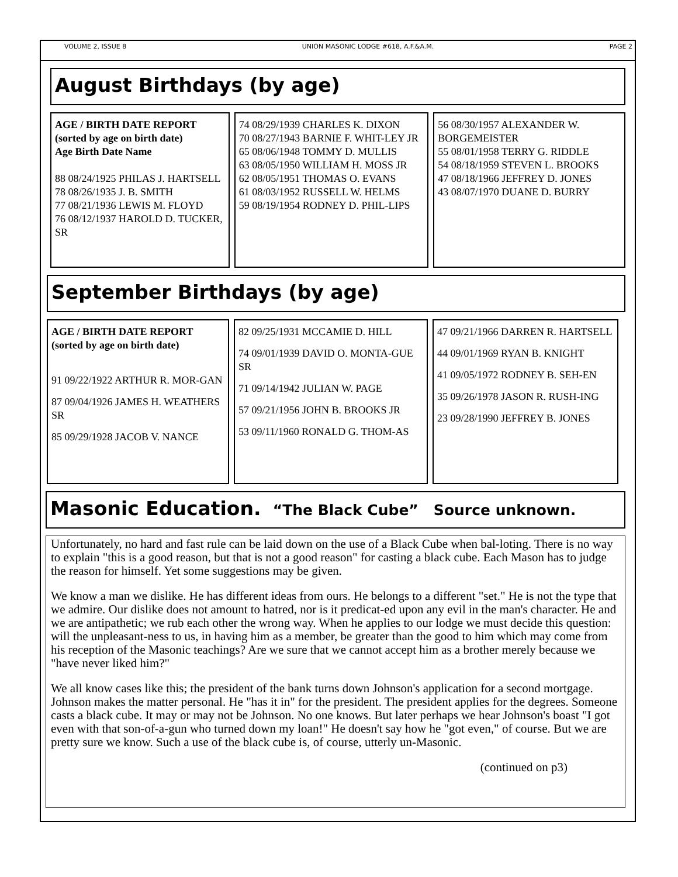VOLUME 2, ISSUE 8 UNION MASONIC LODGE #618, A.F.&A.M. PAGE 2
August Birthdays (by age)
AGE / BIRTH DATE REPORT
(sorted by age on birth date)
Age Birth Date Name
88 08/24/1925 PHILAS J. HARTSELL
78 08/26/1935 J. B. SMITH
77 08/21/1936 LEWIS M. FLOYD
76 08/12/1937 HAROLD D. TUCKER, SR
74 08/29/1939 CHARLES K. DIXON
70 08/27/1943 BARNIE F. WHIT-LEY JR
65 08/06/1948 TOMMY D. MULLIS
63 08/05/1950 WILLIAM H. MOSS JR
62 08/05/1951 THOMAS O. EVANS
61 08/03/1952 RUSSELL W. HELMS
59 08/19/1954 RODNEY D. PHIL-LIPS
56 08/30/1957 ALEXANDER W. BORGEMEISTER
55 08/01/1958 TERRY G. RIDDLE
54 08/18/1959 STEVEN L. BROOKS
47 08/18/1966 JEFFREY D. JONES
43 08/07/1970 DUANE D. BURRY
September Birthdays (by age)
AGE / BIRTH DATE REPORT
(sorted by age on birth date)
91 09/22/1922 ARTHUR R. MOR-GAN
87 09/04/1926 JAMES H. WEATHERS SR
85 09/29/1928 JACOB V. NANCE
82 09/25/1931 MCCAMIE D. HILL
74 09/01/1939 DAVID O. MONTA-GUE SR
71 09/14/1942 JULIAN W. PAGE
57 09/21/1956 JOHN B. BROOKS JR
53 09/11/1960 RONALD G. THOM-AS
47 09/21/1966 DARREN R. HARTSELL
44 09/01/1969 RYAN B. KNIGHT
41 09/05/1972 RODNEY B. SEH-EN
35 09/26/1978 JASON R. RUSH-ING
23 09/28/1990 JEFFREY B. JONES
Masonic Education. “The Black Cube” Source unknown.
Unfortunately, no hard and fast rule can be laid down on the use of a Black Cube when bal-loting. There is no way to explain "this is a good reason, but that is not a good reason" for casting a black cube. Each Mason has to judge the reason for himself. Yet some suggestions may be given.
We know a man we dislike. He has different ideas from ours. He belongs to a different "set." He is not the type that we admire. Our dislike does not amount to hatred, nor is it predicat-ed upon any evil in the man's character. He and we are antipathetic; we rub each other the wrong way. When he applies to our lodge we must decide this question: will the unpleasant-ness to us, in having him as a member, be greater than the good to him which may come from his reception of the Masonic teachings? Are we sure that we cannot accept him as a brother merely because we "have never liked him?"
We all know cases like this; the president of the bank turns down Johnson's application for a second mortgage. Johnson makes the matter personal. He "has it in" for the president. The president applies for the degrees. Someone casts a black cube. It may or may not be Johnson. No one knows. But later perhaps we hear Johnson's boast "I got even with that son-of-a-gun who turned down my loan!" He doesn't say how he "got even," of course. But we are pretty sure we know. Such a use of the black cube is, of course, utterly un-Masonic.
(continued on p3)